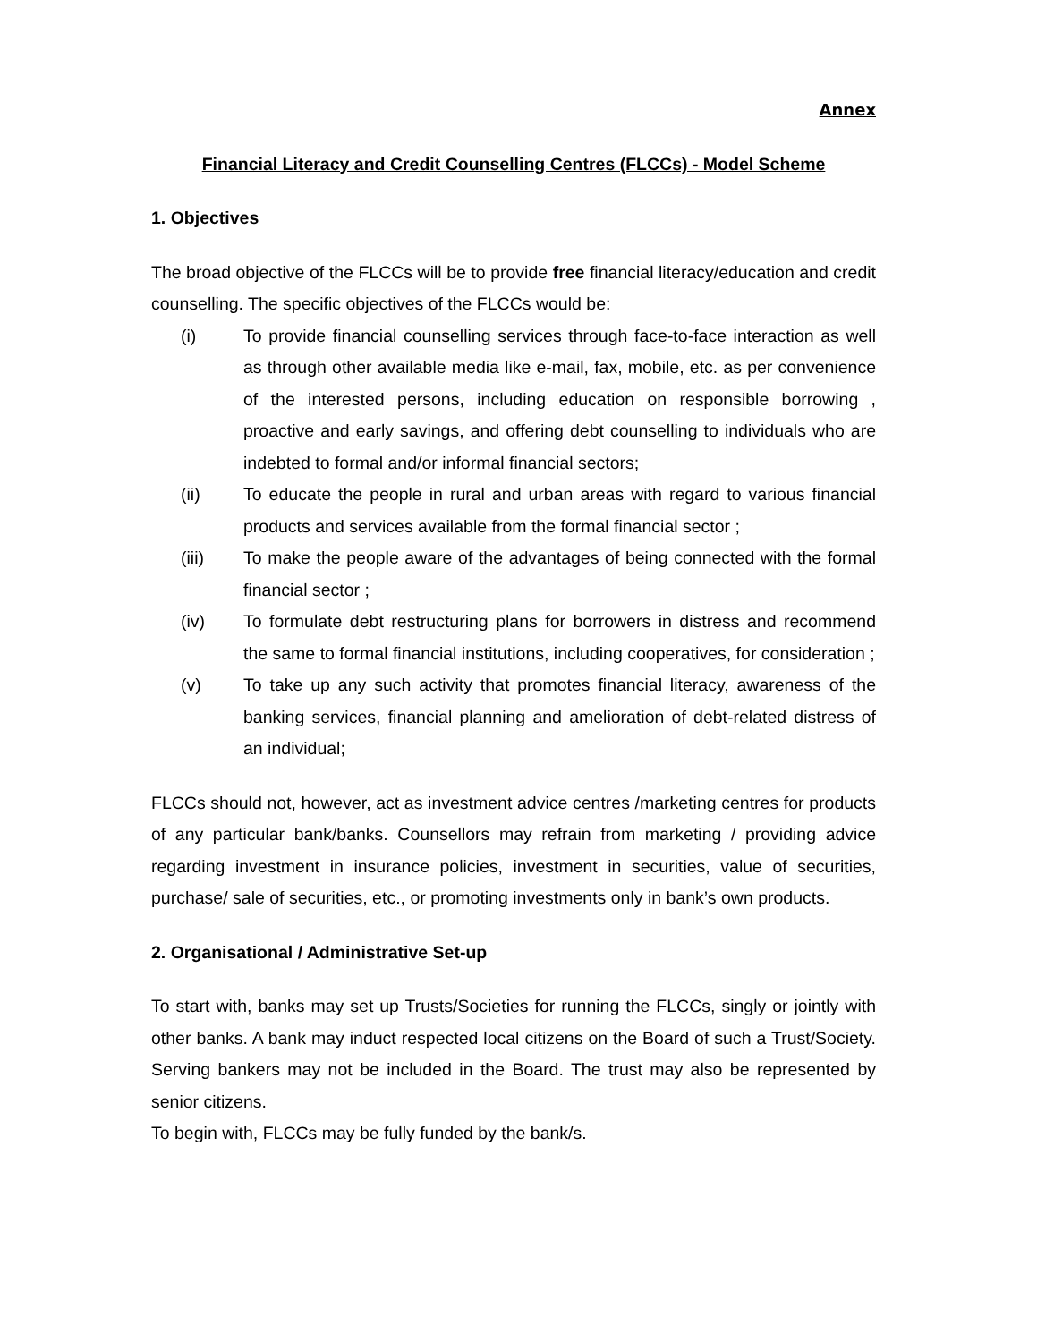Annex
Financial Literacy and Credit Counselling Centres (FLCCs) - Model Scheme
1. Objectives
The broad objective of the FLCCs will be to provide free financial literacy/education and credit counselling. The specific objectives of the FLCCs would be:
(i) To provide financial counselling services through face-to-face interaction as well as through other available media like e-mail, fax, mobile, etc. as per convenience of the interested persons, including education on responsible borrowing , proactive and early savings, and offering debt counselling to individuals who are indebted to formal and/or informal financial sectors;
(ii) To educate the people in rural and urban areas with regard to various financial products and services available from the formal financial sector ;
(iii) To make the people aware of the advantages of being connected with the formal financial sector ;
(iv) To formulate debt restructuring plans for borrowers in distress and recommend the same to formal financial institutions, including cooperatives, for consideration ;
(v) To take up any such activity that promotes financial literacy, awareness of the banking services, financial planning and amelioration of debt-related distress of an individual;
FLCCs should not, however, act as investment advice centres /marketing centres for products of any particular bank/banks. Counsellors may refrain from marketing / providing advice regarding investment in insurance policies, investment in securities, value of securities, purchase/ sale of securities, etc., or promoting investments only in bank’s own products.
2. Organisational / Administrative Set-up
To start with, banks may set up Trusts/Societies for running the FLCCs, singly or jointly with other banks. A bank may induct respected local citizens on the Board of such a Trust/Society. Serving bankers may not be included in the Board. The trust may also be represented by senior citizens.
To begin with, FLCCs may be fully funded by the bank/s.